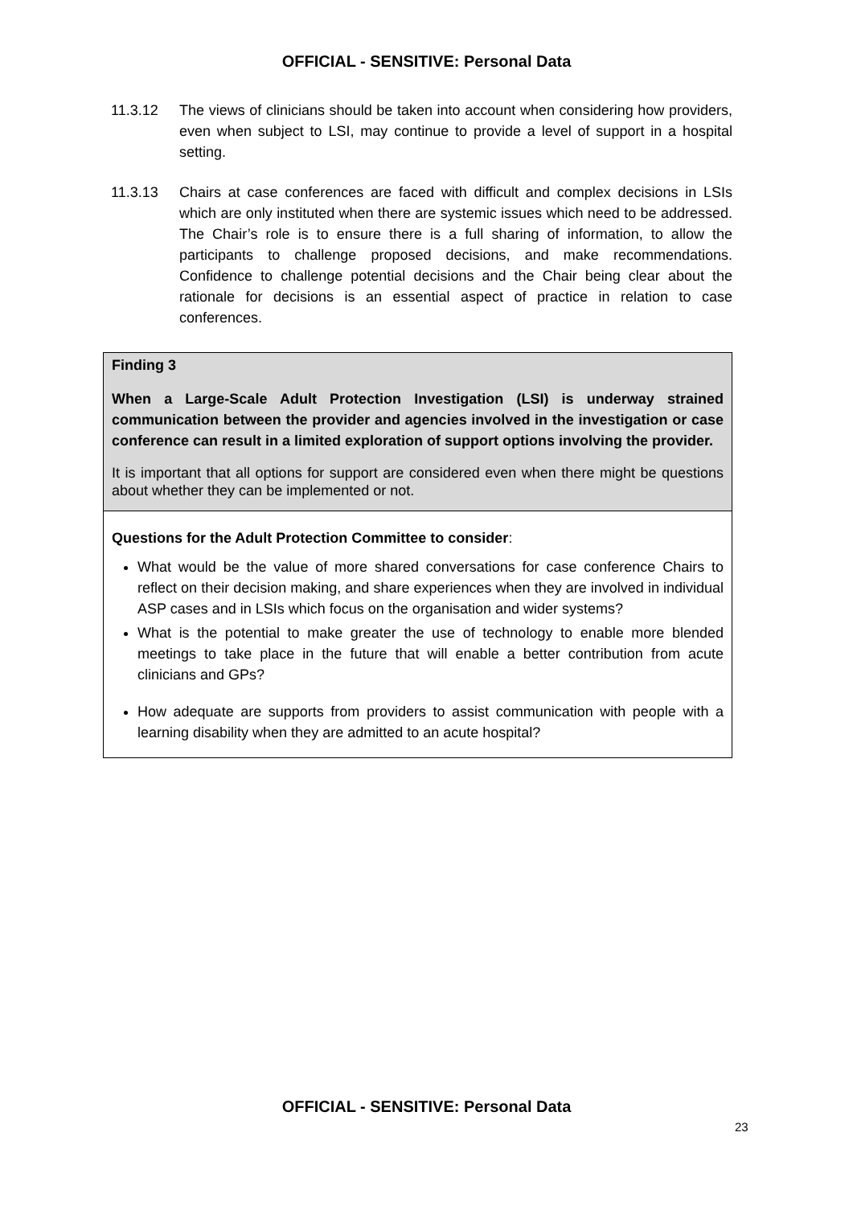OFFICIAL - SENSITIVE: Personal Data
11.3.12 The views of clinicians should be taken into account when considering how providers, even when subject to LSI, may continue to provide a level of support in a hospital setting.
11.3.13 Chairs at case conferences are faced with difficult and complex decisions in LSIs which are only instituted when there are systemic issues which need to be addressed. The Chair’s role is to ensure there is a full sharing of information, to allow the participants to challenge proposed decisions, and make recommendations. Confidence to challenge potential decisions and the Chair being clear about the rationale for decisions is an essential aspect of practice in relation to case conferences.
Finding 3
When a Large-Scale Adult Protection Investigation (LSI) is underway strained communication between the provider and agencies involved in the investigation or case conference can result in a limited exploration of support options involving the provider.
It is important that all options for support are considered even when there might be questions about whether they can be implemented or not.
Questions for the Adult Protection Committee to consider:
What would be the value of more shared conversations for case conference Chairs to reflect on their decision making, and share experiences when they are involved in individual ASP cases and in LSIs which focus on the organisation and wider systems?
What is the potential to make greater the use of technology to enable more blended meetings to take place in the future that will enable a better contribution from acute clinicians and GPs?
How adequate are supports from providers to assist communication with people with a learning disability when they are admitted to an acute hospital?
OFFICIAL - SENSITIVE: Personal Data
23